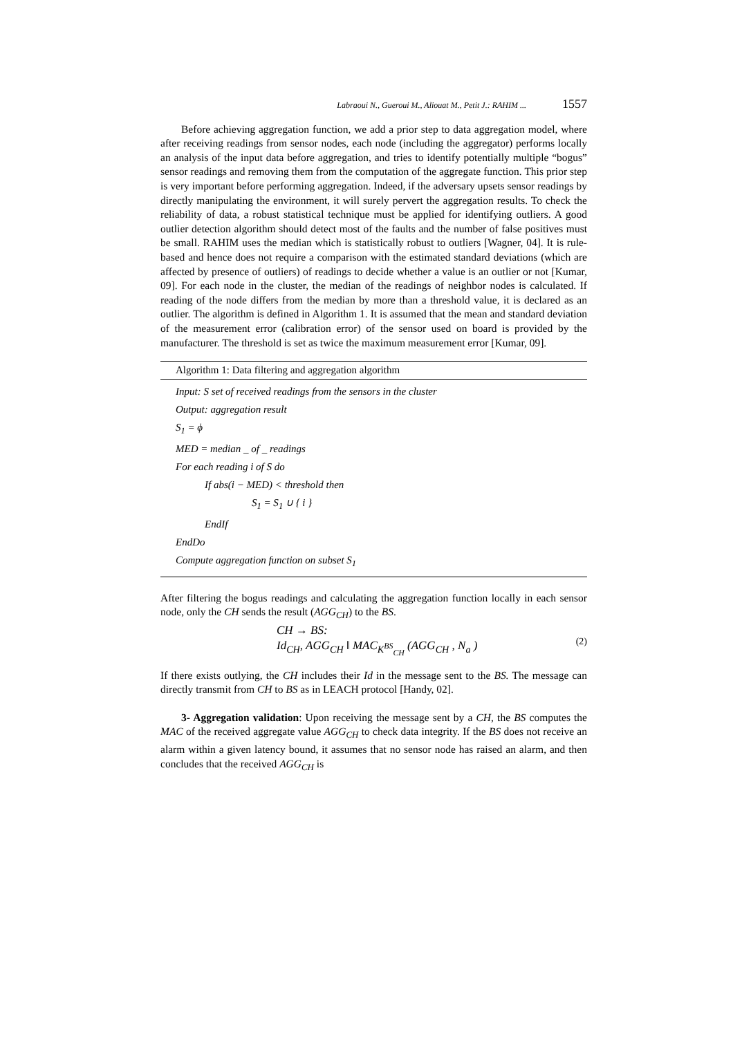Labraoui N., Gueroui M., Aliouat M., Petit J.: RAHIM ... 1557
Before achieving aggregation function, we add a prior step to data aggregation model, where after receiving readings from sensor nodes, each node (including the aggregator) performs locally an analysis of the input data before aggregation, and tries to identify potentially multiple “bogus” sensor readings and removing them from the computation of the aggregate function. This prior step is very important before performing aggregation. Indeed, if the adversary upsets sensor readings by directly manipulating the environment, it will surely pervert the aggregation results. To check the reliability of data, a robust statistical technique must be applied for identifying outliers. A good outlier detection algorithm should detect most of the faults and the number of false positives must be small. RAHIM uses the median which is statistically robust to outliers [Wagner, 04]. It is rule-based and hence does not require a comparison with the estimated standard deviations (which are affected by presence of outliers) of readings to decide whether a value is an outlier or not [Kumar, 09]. For each node in the cluster, the median of the readings of neighbor nodes is calculated. If reading of the node differs from the median by more than a threshold value, it is declared as an outlier. The algorithm is defined in Algorithm 1. It is assumed that the mean and standard deviation of the measurement error (calibration error) of the sensor used on board is provided by the manufacturer. The threshold is set as twice the maximum measurement error [Kumar, 09].
Algorithm 1: Data filtering and aggregation algorithm
Input: S set of received readings from the sensors in the cluster
Output: aggregation result
S<sub>1</sub> = ϕ
MED = median _ of _ readings
For each reading i of S do
If abs(i − MED) < threshold then
S<sub>1</sub> = S<sub>1</sub> ∪ { i }
EndIf
EndDo
Compute aggregation function on subset S<sub>1</sub>
After filtering the bogus readings and calculating the aggregation function locally in each sensor node, only the CH sends the result (AGG<sub>CH</sub>) to the BS.
CH → BS:
Id<sub>CH</sub>, AGG<sub>CH</sub> ‖ MAC<sub>K<sup>BS</sup><sub>CH</sub></sub> (AGG<sub>CH</sub> , N<sub>a</sub> )
(2)
If there exists outlying, the CH includes their Id in the message sent to the BS. The message can directly transmit from CH to BS as in LEACH protocol [Handy, 02].
3- Aggregation validation: Upon receiving the message sent by a CH, the BS computes the MAC of the received aggregate value AGG<sub>CH</sub> to check data integrity. If the BS does not receive an alarm within a given latency bound, it assumes that no sensor node has raised an alarm, and then concludes that the received AGG<sub>CH</sub> is